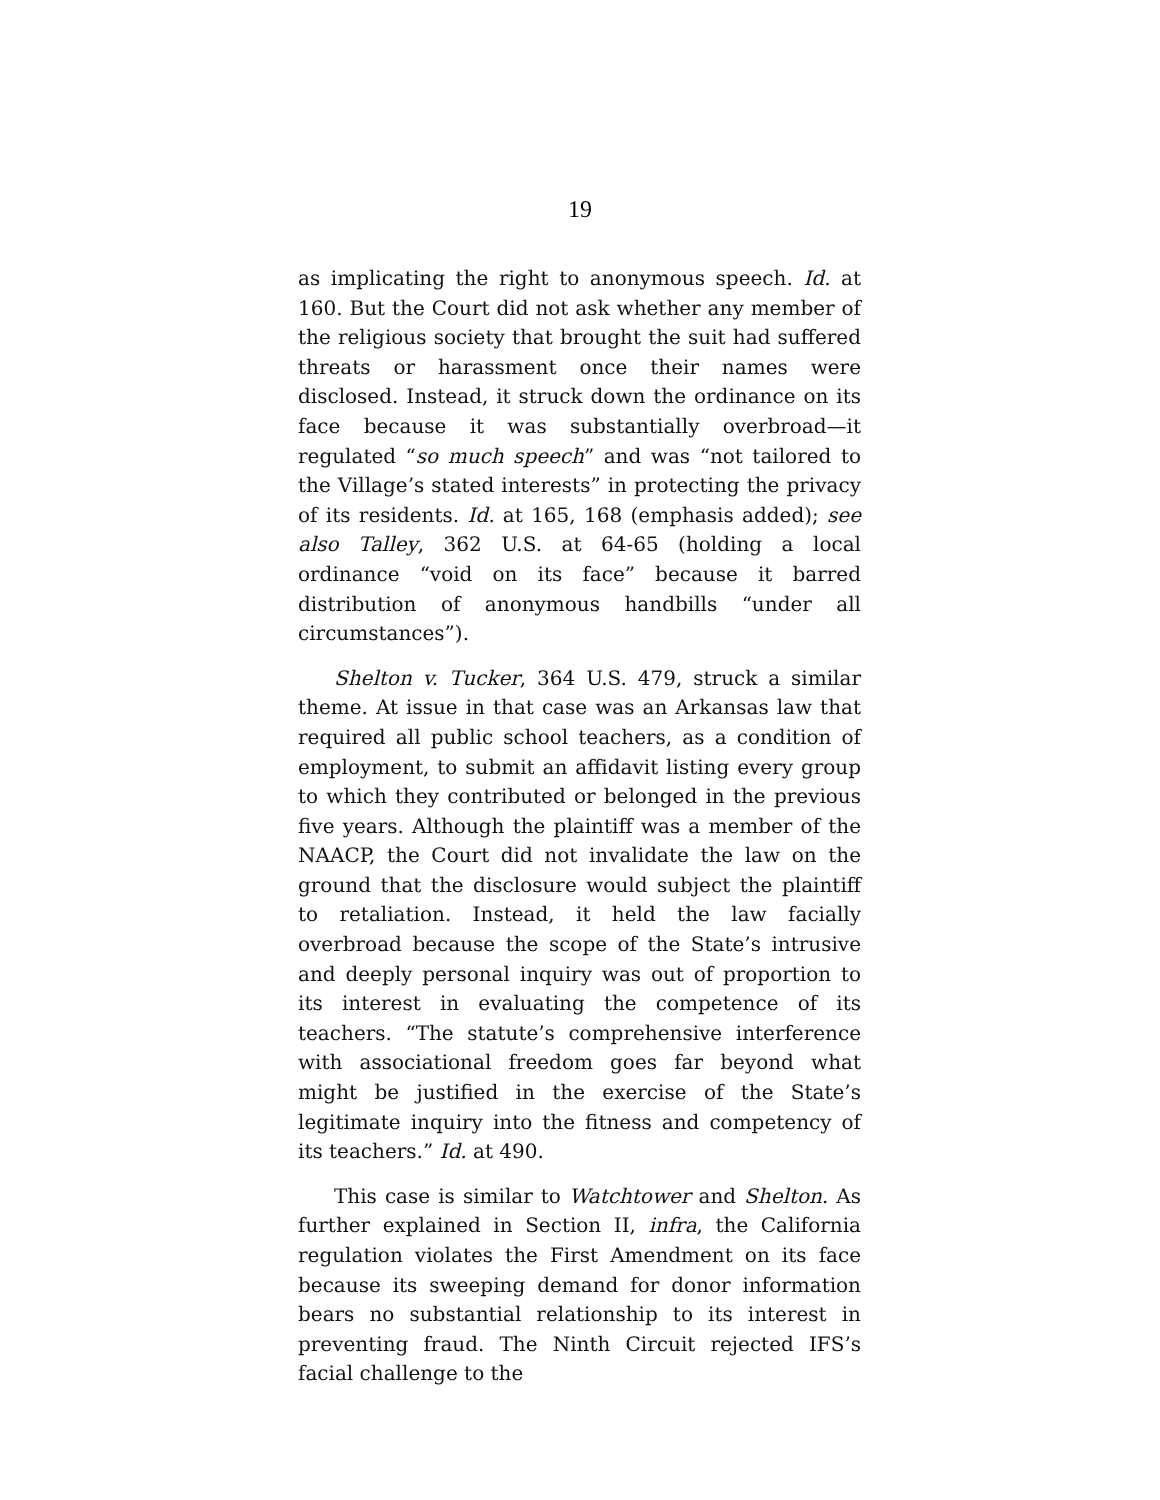19
as implicating the right to anonymous speech. Id. at 160. But the Court did not ask whether any member of the religious society that brought the suit had suffered threats or harassment once their names were disclosed. Instead, it struck down the ordinance on its face because it was substantially overbroad—it regulated “so much speech” and was “not tailored to the Village’s stated interests” in protecting the privacy of its residents. Id. at 165, 168 (emphasis added); see also Talley, 362 U.S. at 64-65 (holding a local ordinance “void on its face” because it barred distribution of anonymous handbills “under all circumstances”).
Shelton v. Tucker, 364 U.S. 479, struck a similar theme. At issue in that case was an Arkansas law that required all public school teachers, as a condition of employment, to submit an affidavit listing every group to which they contributed or belonged in the previous five years. Although the plaintiff was a member of the NAACP, the Court did not invalidate the law on the ground that the disclosure would subject the plaintiff to retaliation. Instead, it held the law facially overbroad because the scope of the State’s intrusive and deeply personal inquiry was out of proportion to its interest in evaluating the competence of its teachers. “The statute’s comprehensive interference with associational freedom goes far beyond what might be justified in the exercise of the State’s legitimate inquiry into the fitness and competency of its teachers.” Id. at 490.
This case is similar to Watchtower and Shelton. As further explained in Section II, infra, the California regulation violates the First Amendment on its face because its sweeping demand for donor information bears no substantial relationship to its interest in preventing fraud. The Ninth Circuit rejected IFS’s facial challenge to the